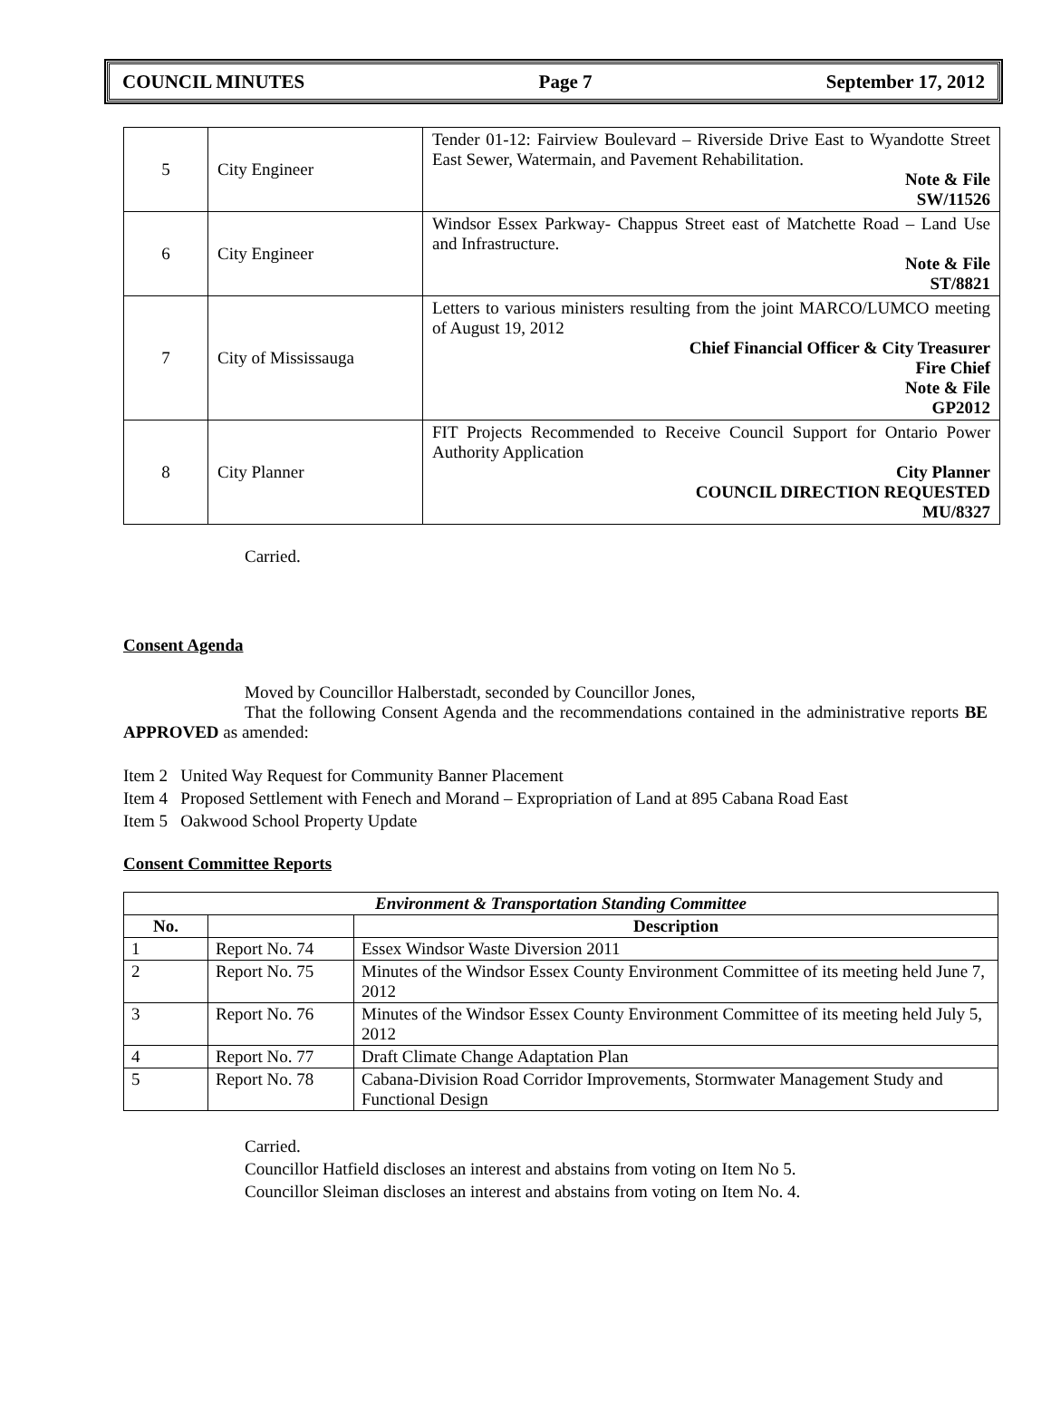COUNCIL MINUTES Page 7 September 17, 2012
| 5 | City Engineer | Tender 01-12: Fairview Boulevard – Riverside Drive East to Wyandotte Street East Sewer, Watermain, and Pavement Rehabilitation. Note & File SW/11526 |
| 6 | City Engineer | Windsor Essex Parkway- Chappus Street east of Matchette Road – Land Use and Infrastructure. Note & File ST/8821 |
| 7 | City of Mississauga | Letters to various ministers resulting from the joint MARCO/LUMCO meeting of August 19, 2012 Chief Financial Officer & City Treasurer Fire Chief Note & File GP2012 |
| 8 | City Planner | FIT Projects Recommended to Receive Council Support for Ontario Power Authority Application City Planner COUNCIL DIRECTION REQUESTED MU/8327 |
Carried.
Consent Agenda
Moved by Councillor Halberstadt, seconded by Councillor Jones,
That the following Consent Agenda and the recommendations contained in the administrative reports BE APPROVED as amended:
Item 2 United Way Request for Community Banner Placement
Item 4 Proposed Settlement with Fenech and Morand – Expropriation of Land at 895 Cabana Road East
Item 5 Oakwood School Property Update
Consent Committee Reports
| Environment & Transportation Standing Committee | | |
| --- | --- | --- |
| No. | | Description |
| 1 | Report No. 74 | Essex Windsor Waste Diversion 2011 |
| 2 | Report No. 75 | Minutes of the Windsor Essex County Environment Committee of its meeting held June 7, 2012 |
| 3 | Report No. 76 | Minutes of the Windsor Essex County Environment Committee of its meeting held July 5, 2012 |
| 4 | Report No. 77 | Draft Climate Change Adaptation Plan |
| 5 | Report No. 78 | Cabana-Division Road Corridor Improvements, Stormwater Management Study and Functional Design |
Carried.
Councillor Hatfield discloses an interest and abstains from voting on Item No 5.
Councillor Sleiman discloses an interest and abstains from voting on Item No. 4.